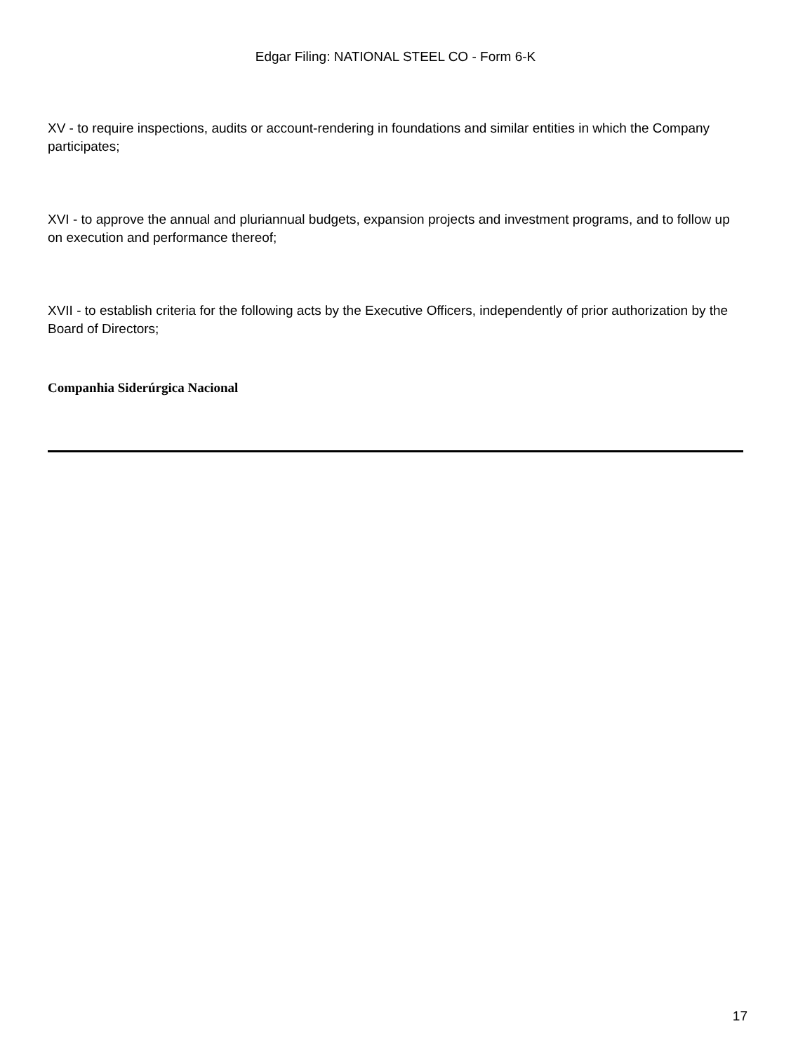Edgar Filing: NATIONAL STEEL CO - Form 6-K
XV - to require inspections, audits or account-rendering in foundations and similar entities in which the Company participates;
XVI - to approve the annual and pluriannual budgets, expansion projects and investment programs, and to follow up on execution and performance thereof;
XVII - to establish criteria for the following acts by the Executive Officers, independently of prior authorization by the Board of Directors;
Companhia Siderúrgica Nacional
17